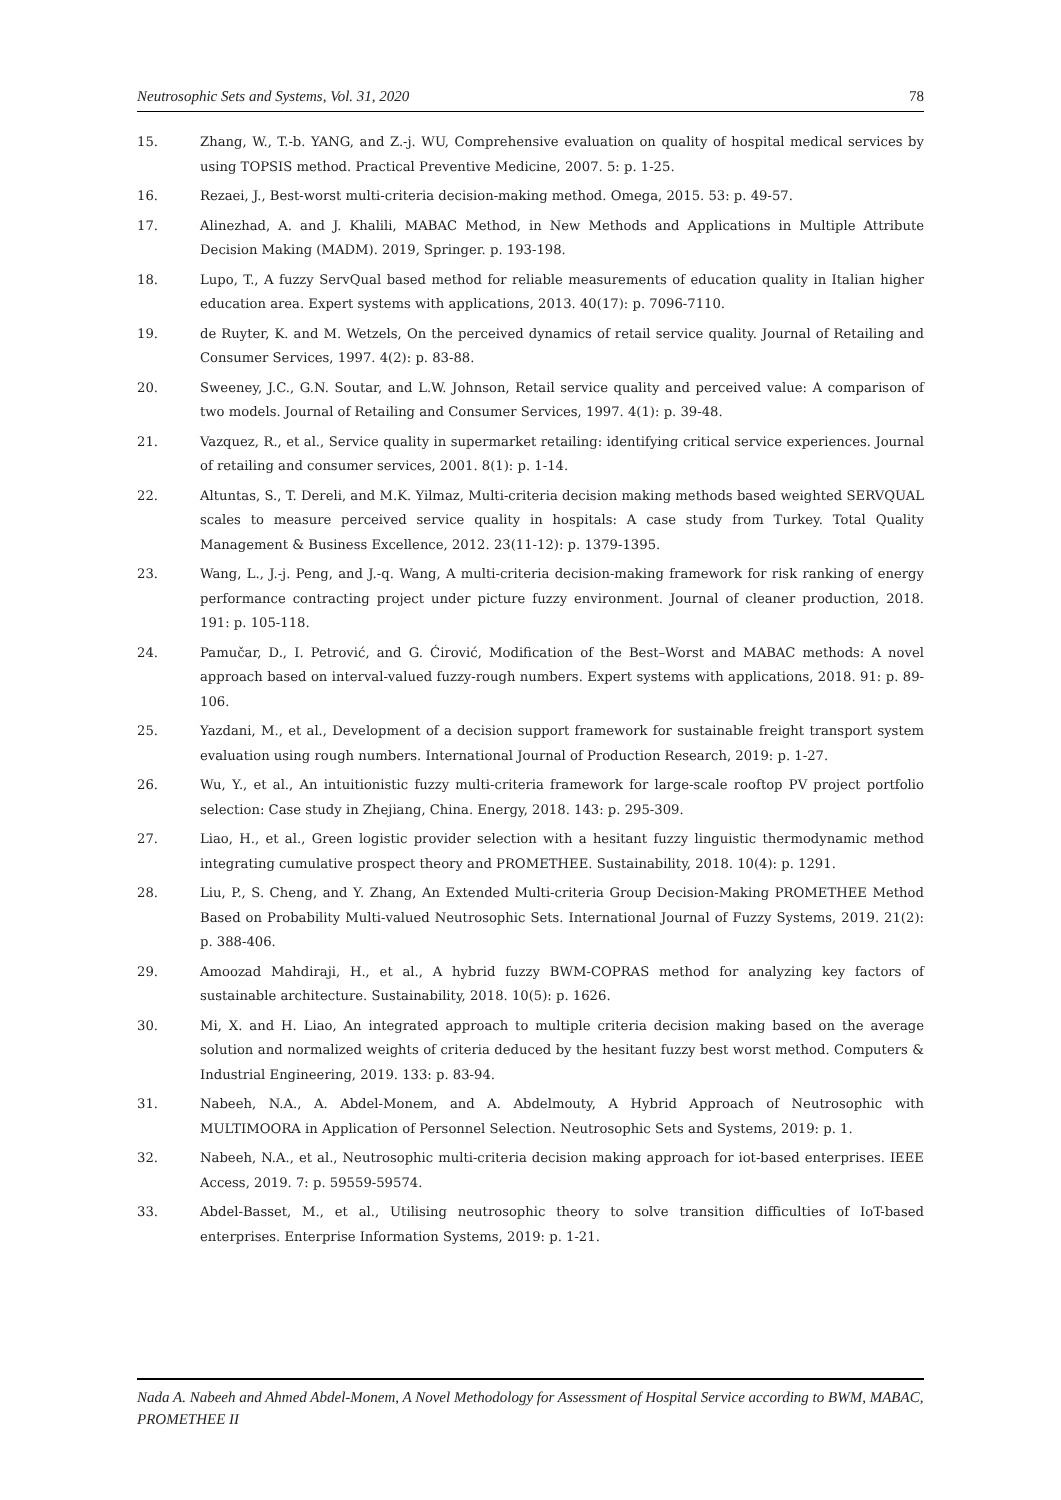Neutrosophic Sets and Systems, Vol. 31, 2020 78
15. Zhang, W., T.-b. YANG, and Z.-j. WU, Comprehensive evaluation on quality of hospital medical services by using TOPSIS method. Practical Preventive Medicine, 2007. 5: p. 1-25.
16. Rezaei, J., Best-worst multi-criteria decision-making method. Omega, 2015. 53: p. 49-57.
17. Alinezhad, A. and J. Khalili, MABAC Method, in New Methods and Applications in Multiple Attribute Decision Making (MADM). 2019, Springer. p. 193-198.
18. Lupo, T., A fuzzy ServQual based method for reliable measurements of education quality in Italian higher education area. Expert systems with applications, 2013. 40(17): p. 7096-7110.
19. de Ruyter, K. and M. Wetzels, On the perceived dynamics of retail service quality. Journal of Retailing and Consumer Services, 1997. 4(2): p. 83-88.
20. Sweeney, J.C., G.N. Soutar, and L.W. Johnson, Retail service quality and perceived value: A comparison of two models. Journal of Retailing and Consumer Services, 1997. 4(1): p. 39-48.
21. Vazquez, R., et al., Service quality in supermarket retailing: identifying critical service experiences. Journal of retailing and consumer services, 2001. 8(1): p. 1-14.
22. Altuntas, S., T. Dereli, and M.K. Yilmaz, Multi-criteria decision making methods based weighted SERVQUAL scales to measure perceived service quality in hospitals: A case study from Turkey. Total Quality Management & Business Excellence, 2012. 23(11-12): p. 1379-1395.
23. Wang, L., J.-j. Peng, and J.-q. Wang, A multi-criteria decision-making framework for risk ranking of energy performance contracting project under picture fuzzy environment. Journal of cleaner production, 2018. 191: p. 105-118.
24. Pamučar, D., I. Petrović, and G. Ćirović, Modification of the Best–Worst and MABAC methods: A novel approach based on interval-valued fuzzy-rough numbers. Expert systems with applications, 2018. 91: p. 89-106.
25. Yazdani, M., et al., Development of a decision support framework for sustainable freight transport system evaluation using rough numbers. International Journal of Production Research, 2019: p. 1-27.
26. Wu, Y., et al., An intuitionistic fuzzy multi-criteria framework for large-scale rooftop PV project portfolio selection: Case study in Zhejiang, China. Energy, 2018. 143: p. 295-309.
27. Liao, H., et al., Green logistic provider selection with a hesitant fuzzy linguistic thermodynamic method integrating cumulative prospect theory and PROMETHEE. Sustainability, 2018. 10(4): p. 1291.
28. Liu, P., S. Cheng, and Y. Zhang, An Extended Multi-criteria Group Decision-Making PROMETHEE Method Based on Probability Multi-valued Neutrosophic Sets. International Journal of Fuzzy Systems, 2019. 21(2): p. 388-406.
29. Amoozad Mahdiraji, H., et al., A hybrid fuzzy BWM-COPRAS method for analyzing key factors of sustainable architecture. Sustainability, 2018. 10(5): p. 1626.
30. Mi, X. and H. Liao, An integrated approach to multiple criteria decision making based on the average solution and normalized weights of criteria deduced by the hesitant fuzzy best worst method. Computers & Industrial Engineering, 2019. 133: p. 83-94.
31. Nabeeh, N.A., A. Abdel-Monem, and A. Abdelmouty, A Hybrid Approach of Neutrosophic with MULTIMOORA in Application of Personnel Selection. Neutrosophic Sets and Systems, 2019: p. 1.
32. Nabeeh, N.A., et al., Neutrosophic multi-criteria decision making approach for iot-based enterprises. IEEE Access, 2019. 7: p. 59559-59574.
33. Abdel-Basset, M., et al., Utilising neutrosophic theory to solve transition difficulties of IoT-based enterprises. Enterprise Information Systems, 2019: p. 1-21.
Nada A. Nabeeh and Ahmed Abdel-Monem, A Novel Methodology for Assessment of Hospital Service according to BWM, MABAC, PROMETHEE II